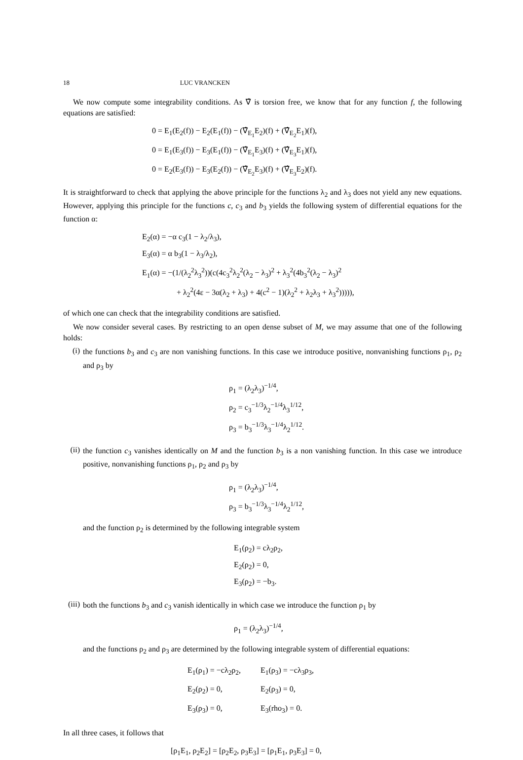18 LUC VRANCKEN
We now compute some integrability conditions. As ∇̂ is torsion free, we know that for any function f, the following equations are satisfied:
0 = E<sub>1</sub>(E<sub>2</sub>(f)) − E<sub>2</sub>(E<sub>1</sub>(f)) − (∇̂<sub>E<sub>1</sub></sub>E<sub>2</sub>)(f) + (∇̂<sub>E<sub>2</sub></sub>E<sub>1</sub>)(f),
0 = E<sub>1</sub>(E<sub>3</sub>(f)) − E<sub>3</sub>(E<sub>1</sub>(f)) − (∇̂<sub>E<sub>1</sub></sub>E<sub>3</sub>)(f) + (∇̂<sub>E<sub>3</sub></sub>E<sub>1</sub>)(f),
0 = E<sub>2</sub>(E<sub>3</sub>(f)) − E<sub>3</sub>(E<sub>2</sub>(f)) − (∇̂<sub>E<sub>2</sub></sub>E<sub>3</sub>)(f) + (∇̂<sub>E<sub>3</sub></sub>E<sub>2</sub>)(f).
It is straightforward to check that applying the above principle for the functions λ<sub>2</sub> and λ<sub>3</sub> does not yield any new equations. However, applying this principle for the functions c, c<sub>3</sub> and b<sub>3</sub> yields the following system of differential equations for the function α:
E<sub>2</sub>(α) = −α c<sub>3</sub>(1 − λ<sub>2</sub>/λ<sub>3</sub>),
E<sub>3</sub>(α) = α b<sub>3</sub>(1 − λ<sub>3</sub>/λ<sub>2</sub>),
E<sub>1</sub>(α) = −(1/(λ<sub>2</sub><sup>2</sup>λ<sub>3</sub><sup>2</sup>))(c(4c<sub>3</sub><sup>2</sup>λ<sub>2</sub><sup>2</sup>(λ<sub>2</sub> − λ<sub>3</sub>)<sup>2</sup> + λ<sub>3</sub><sup>2</sup>(4b<sub>3</sub><sup>2</sup>(λ<sub>2</sub> − λ<sub>3</sub>)<sup>2</sup>
+ λ<sub>2</sub><sup>2</sup>(4ε − 3α(λ<sub>2</sub> + λ<sub>3</sub>) + 4(c<sup>2</sup> − 1)(λ<sub>2</sub><sup>2</sup> + λ<sub>2</sub>λ<sub>3</sub> + λ<sub>3</sub><sup>2</sup>))))),
of which one can check that the integrability conditions are satisfied.
We now consider several cases. By restricting to an open dense subset of M, we may assume that one of the following holds:
(i)
the functions b<sub>3</sub> and c<sub>3</sub> are non vanishing functions. In this case we introduce positive, nonvanishing functions ρ<sub>1</sub>, ρ<sub>2</sub> and ρ<sub>3</sub> by
ρ<sub>1</sub> = (λ<sub>2</sub>λ<sub>3</sub>)<sup>−1/4</sup>,
ρ<sub>2</sub> = c<sub>3</sub><sup>−1/3</sup>λ<sub>2</sub><sup>−1/4</sup>λ<sub>3</sub><sup>1/12</sup>,
ρ<sub>3</sub> = b<sub>3</sub><sup>−1/3</sup>λ<sub>3</sub><sup>−1/4</sup>λ<sub>2</sub><sup>1/12</sup>.
(ii)
the function c<sub>3</sub> vanishes identically on M and the function b<sub>3</sub> is a non vanishing function. In this case we introduce positive, nonvanishing functions ρ<sub>1</sub>, ρ<sub>2</sub> and ρ<sub>3</sub> by
ρ<sub>1</sub> = (λ<sub>2</sub>λ<sub>3</sub>)<sup>−1/4</sup>,
ρ<sub>3</sub> = b<sub>3</sub><sup>−1/3</sup>λ<sub>3</sub><sup>−1/4</sup>λ<sub>2</sub><sup>1/12</sup>,
and the function ρ<sub>2</sub> is determined by the following integrable system
E<sub>1</sub>(ρ<sub>2</sub>) = cλ<sub>2</sub>ρ<sub>2</sub>,
E<sub>2</sub>(ρ<sub>2</sub>) = 0,
E<sub>3</sub>(ρ<sub>2</sub>) = −b<sub>3</sub>.
(iii)
both the functions b<sub>3</sub> and c<sub>3</sub> vanish identically in which case we introduce the function ρ<sub>1</sub> by
ρ<sub>1</sub> = (λ<sub>2</sub>λ<sub>3</sub>)<sup>−1/4</sup>,
and the functions ρ<sub>2</sub> and ρ<sub>3</sub> are determined by the following integrable system of differential equations:
| E<sub>1</sub>(ρ<sub>1</sub>) = −cλ<sub>2</sub>ρ<sub>2</sub>, | E<sub>1</sub>(ρ<sub>3</sub>) = −cλ<sub>3</sub>ρ<sub>3</sub>, |
| E<sub>2</sub>(ρ<sub>2</sub>) = 0, | E<sub>2</sub>(ρ<sub>3</sub>) = 0, |
| E<sub>3</sub>(ρ<sub>3</sub>) = 0, | E<sub>3</sub>(rho<sub>3</sub>) = 0. |
In all three cases, it follows that
[ρ<sub>1</sub>E<sub>1</sub>, ρ<sub>2</sub>E<sub>2</sub>] = [ρ<sub>2</sub>E<sub>2</sub>, ρ<sub>3</sub>E<sub>3</sub>] = [ρ<sub>1</sub>E<sub>1</sub>, ρ<sub>3</sub>E<sub>3</sub>] = 0,